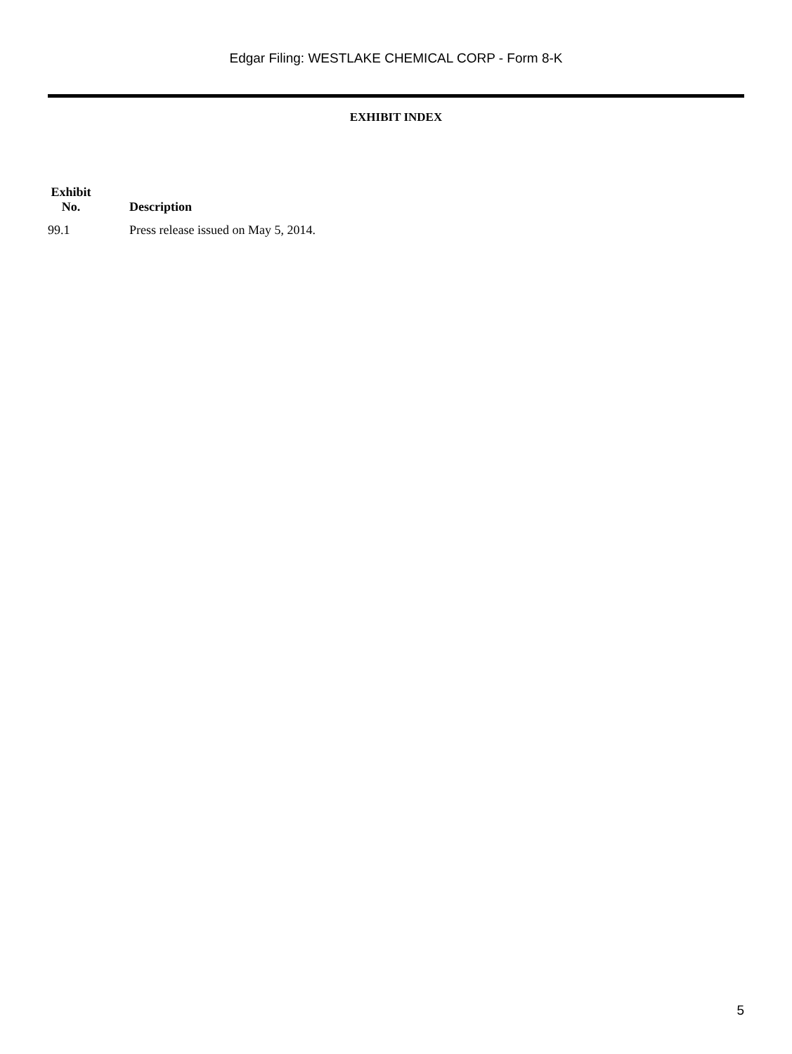Edgar Filing: WESTLAKE CHEMICAL CORP - Form 8-K
EXHIBIT INDEX
| Exhibit No. | Description |
| --- | --- |
| 99.1 | Press release issued on May 5, 2014. |
5